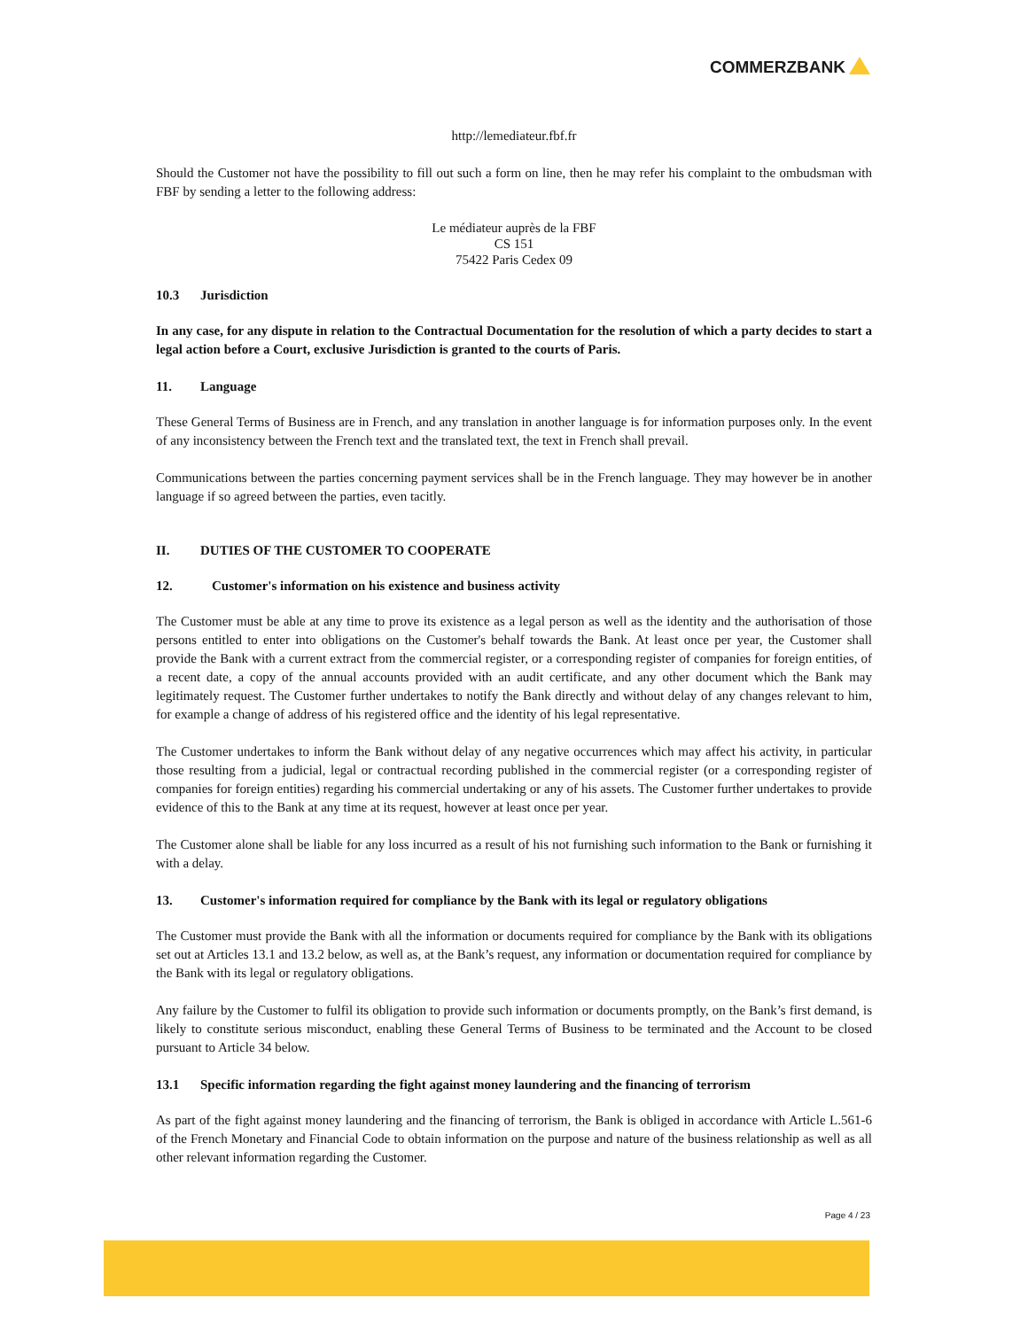COMMERZBANK
http://lemediateur.fbf.fr
Should the Customer not have the possibility to fill out such a form on line, then he may refer his complaint to the ombudsman with FBF by sending a letter to the following address:
Le médiateur auprès de la FBF
CS 151
75422 Paris Cedex 09
10.3 Jurisdiction
In any case, for any dispute in relation to the Contractual Documentation for the resolution of which a party decides to start a legal action before a Court, exclusive Jurisdiction is granted to the courts of Paris.
11. Language
These General Terms of Business are in French, and any translation in another language is for information purposes only. In the event of any inconsistency between the French text and the translated text, the text in French shall prevail.
Communications between the parties concerning payment services shall be in the French language. They may however be in another language if so agreed between the parties, even tacitly.
II. DUTIES OF THE CUSTOMER TO COOPERATE
12. Customer's information on his existence and business activity
The Customer must be able at any time to prove its existence as a legal person as well as the identity and the authorisation of those persons entitled to enter into obligations on the Customer's behalf towards the Bank. At least once per year, the Customer shall provide the Bank with a current extract from the commercial register, or a corresponding register of companies for foreign entities, of a recent date, a copy of the annual accounts provided with an audit certificate, and any other document which the Bank may legitimately request. The Customer further undertakes to notify the Bank directly and without delay of any changes relevant to him, for example a change of address of his registered office and the identity of his legal representative.
The Customer undertakes to inform the Bank without delay of any negative occurrences which may affect his activity, in particular those resulting from a judicial, legal or contractual recording published in the commercial register (or a corresponding register of companies for foreign entities) regarding his commercial undertaking or any of his assets. The Customer further undertakes to provide evidence of this to the Bank at any time at its request, however at least once per year.
The Customer alone shall be liable for any loss incurred as a result of his not furnishing such information to the Bank or furnishing it with a delay.
13. Customer's information required for compliance by the Bank with its legal or regulatory obligations
The Customer must provide the Bank with all the information or documents required for compliance by the Bank with its obligations set out at Articles 13.1 and 13.2 below, as well as, at the Bank’s request, any information or documentation required for compliance by the Bank with its legal or regulatory obligations.
Any failure by the Customer to fulfil its obligation to provide such information or documents promptly, on the Bank’s first demand, is likely to constitute serious misconduct, enabling these General Terms of Business to be terminated and the Account to be closed pursuant to Article 34 below.
13.1 Specific information regarding the fight against money laundering and the financing of terrorism
As part of the fight against money laundering and the financing of terrorism, the Bank is obliged in accordance with Article L.561-6 of the French Monetary and Financial Code to obtain information on the purpose and nature of the business relationship as well as all other relevant information regarding the Customer.
Page 4 / 23